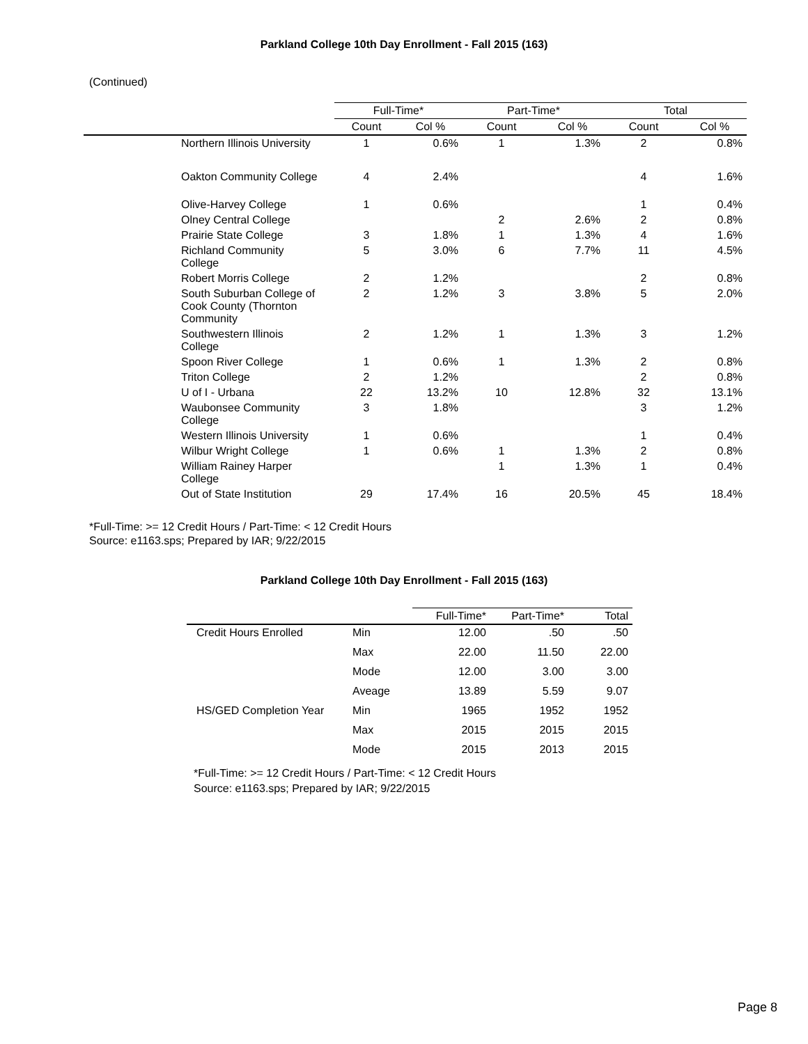Parkland College 10th Day Enrollment - Fall 2015 (163)
(Continued)
| | Full-Time* | | Part-Time* | | Total | |
| --- | --- | --- | --- | --- | --- | --- |
| | Count | Col % | Count | Col % | Count | Col % |
| Northern Illinois University | 1 | 0.6% | 1 | 1.3% | 2 | 0.8% |
| Oakton Community College | 4 | 2.4% | | | 4 | 1.6% |
| Olive-Harvey College | 1 | 0.6% | | | 1 | 0.4% |
| Olney Central College | | | 2 | 2.6% | 2 | 0.8% |
| Prairie State College | 3 | 1.8% | 1 | 1.3% | 4 | 1.6% |
| Richland Community College | 5 | 3.0% | 6 | 7.7% | 11 | 4.5% |
| Robert Morris College | 2 | 1.2% | | | 2 | 0.8% |
| South Suburban College of Cook County (Thornton Community | 2 | 1.2% | 3 | 3.8% | 5 | 2.0% |
| Southwestern Illinois College | 2 | 1.2% | 1 | 1.3% | 3 | 1.2% |
| Spoon River College | 1 | 0.6% | 1 | 1.3% | 2 | 0.8% |
| Triton College | 2 | 1.2% | | | 2 | 0.8% |
| U of I - Urbana | 22 | 13.2% | 10 | 12.8% | 32 | 13.1% |
| Waubonsee Community College | 3 | 1.8% | | | 3 | 1.2% |
| Western Illinois University | 1 | 0.6% | | | 1 | 0.4% |
| Wilbur Wright College | 1 | 0.6% | 1 | 1.3% | 2 | 0.8% |
| William Rainey Harper College | | | 1 | 1.3% | 1 | 0.4% |
| Out of State Institution | 29 | 17.4% | 16 | 20.5% | 45 | 18.4% |
*Full-Time: >= 12 Credit Hours / Part-Time: < 12 Credit Hours
Source: e1163.sps; Prepared by IAR; 9/22/2015
Parkland College 10th Day Enrollment - Fall 2015 (163)
| | | Full-Time* | Part-Time* | Total |
| --- | --- | --- | --- | --- |
| Credit Hours Enrolled | Min | 12.00 | .50 | .50 |
| | Max | 22.00 | 11.50 | 22.00 |
| | Mode | 12.00 | 3.00 | 3.00 |
| | Aveage | 13.89 | 5.59 | 9.07 |
| HS/GED Completion Year | Min | 1965 | 1952 | 1952 |
| | Max | 2015 | 2015 | 2015 |
| | Mode | 2015 | 2013 | 2015 |
*Full-Time: >= 12 Credit Hours / Part-Time: < 12 Credit Hours
Source: e1163.sps; Prepared by IAR; 9/22/2015
Page 8